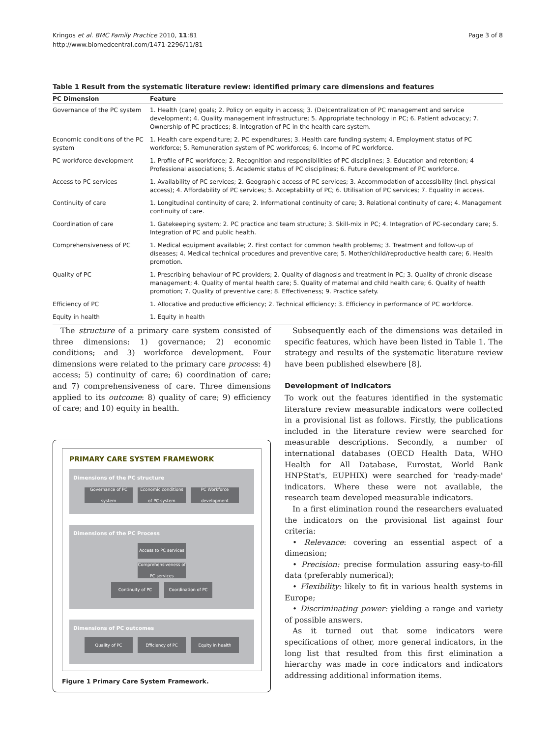Kringos et al. BMC Family Practice 2010, 11:81
http://www.biomedcentral.com/1471-2296/11/81
Page 3 of 8
Table 1 Result from the systematic literature review: identified primary care dimensions and features
| PC Dimension | Feature |
| --- | --- |
| Governance of the PC system | 1. Health (care) goals; 2. Policy on equity in access; 3. (De)centralization of PC management and service development; 4. Quality management infrastructure; 5. Appropriate technology in PC; 6. Patient advocacy; 7. Ownership of PC practices; 8. Integration of PC in the health care system. |
| Economic conditions of the PC system | 1. Health care expenditure; 2. PC expenditures; 3. Health care funding system; 4. Employment status of PC workforce; 5. Remuneration system of PC workforces; 6. Income of PC workforce. |
| PC workforce development | 1. Profile of PC workforce; 2. Recognition and responsibilities of PC disciplines; 3. Education and retention; 4 Professional associations; 5. Academic status of PC disciplines; 6. Future development of PC workforce. |
| Access to PC services | 1. Availability of PC services; 2. Geographic access of PC services; 3. Accommodation of accessibility (incl. physical access); 4. Affordability of PC services; 5. Acceptability of PC; 6. Utilisation of PC services; 7. Equality in access. |
| Continuity of care | 1. Longitudinal continuity of care; 2. Informational continuity of care; 3. Relational continuity of care; 4. Management continuity of care. |
| Coordination of care | 1. Gatekeeping system; 2. PC practice and team structure; 3. Skill-mix in PC; 4. Integration of PC-secondary care; 5. Integration of PC and public health. |
| Comprehensiveness of PC | 1. Medical equipment available; 2. First contact for common health problems; 3. Treatment and follow-up of diseases; 4. Medical technical procedures and preventive care; 5. Mother/child/reproductive health care; 6. Health promotion. |
| Quality of PC | 1. Prescribing behaviour of PC providers; 2. Quality of diagnosis and treatment in PC; 3. Quality of chronic disease management; 4. Quality of mental health care; 5. Quality of maternal and child health care; 6. Quality of health promotion; 7. Quality of preventive care; 8. Effectiveness; 9. Practice safety. |
| Efficiency of PC | 1. Allocative and productive efficiency; 2. Technical efficiency; 3. Efficiency in performance of PC workforce. |
| Equity in health | 1. Equity in health |
The structure of a primary care system consisted of three dimensions: 1) governance; 2) economic conditions; and 3) workforce development. Four dimensions were related to the primary care process: 4) access; 5) continuity of care; 6) coordination of care; and 7) comprehensiveness of care. Three dimensions applied to its outcome: 8) quality of care; 9) efficiency of care; and 10) equity in health.
PRIMARY CARE SYSTEM FRAMEWORK
Dimensions of the PC structure
Governance of PC system
Economic conditions of PC system
PC Workforce development
Dimensions of the PC Process
Access to PC services
Comprehensiveness of PC services
Continuity of PC Coordination of PC
Dimensions of PC outcomes
Quality of PC Efficiency of PC Equity in health
Figure 1 Primary Care System Framework.
Subsequently each of the dimensions was detailed in specific features, which have been listed in Table 1. The strategy and results of the systematic literature review have been published elsewhere [8].
Development of indicators
To work out the features identified in the systematic literature review measurable indicators were collected in a provisional list as follows. Firstly, the publications included in the literature review were searched for measurable descriptions. Secondly, a number of international databases (OECD Health Data, WHO Health for All Database, Eurostat, World Bank HNPStat's, EUPHIX) were searched for 'ready-made' indicators. Where these were not available, the research team developed measurable indicators.
In a first elimination round the researchers evaluated the indicators on the provisional list against four criteria:
• Relevance: covering an essential aspect of a dimension;
• Precision: precise formulation assuring easy-to-fill data (preferably numerical);
• Flexibility: likely to fit in various health systems in Europe;
• Discriminating power: yielding a range and variety of possible answers.
As it turned out that some indicators were specifications of other, more general indicators, in the long list that resulted from this first elimination a hierarchy was made in core indicators and indicators addressing additional information items.